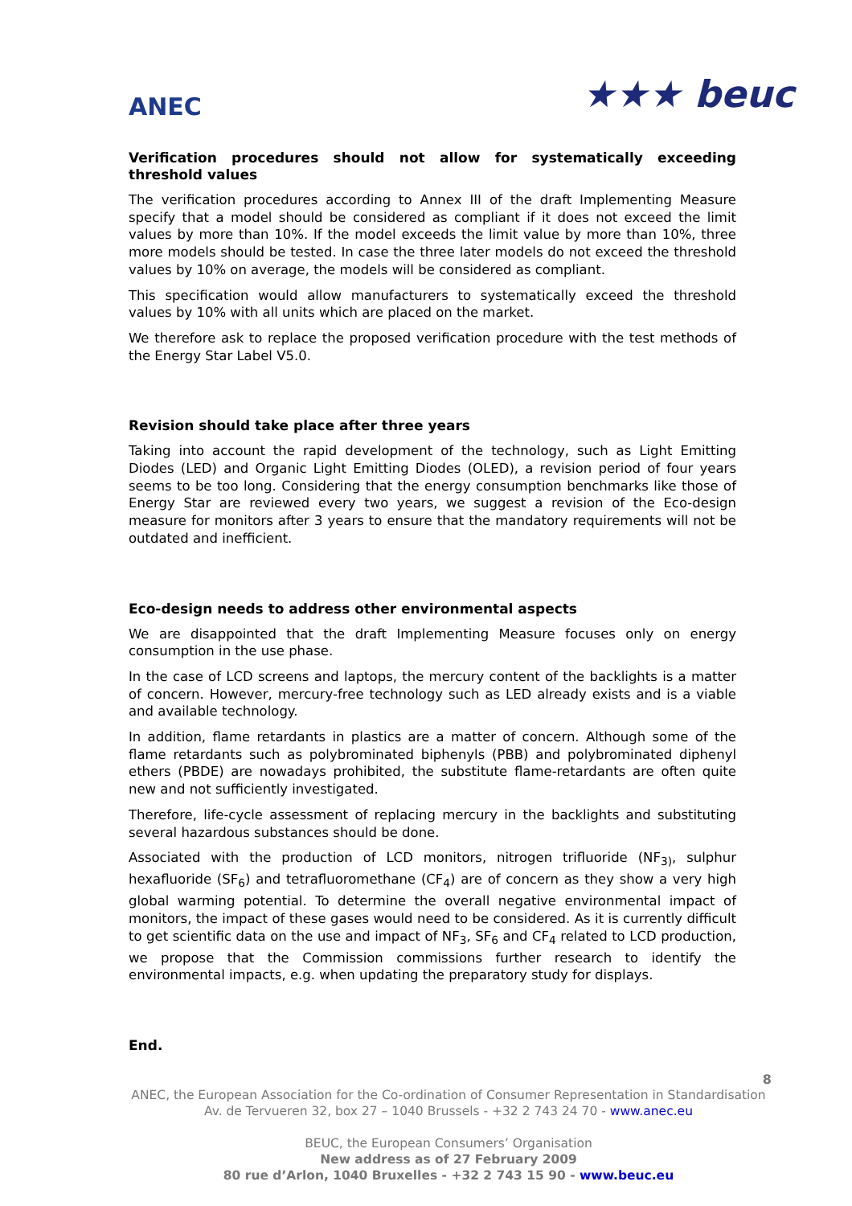ANEC
★★★ beuc
Verification procedures should not allow for systematically exceeding threshold values
The verification procedures according to Annex III of the draft Implementing Measure specify that a model should be considered as compliant if it does not exceed the limit values by more than 10%. If the model exceeds the limit value by more than 10%, three more models should be tested. In case the three later models do not exceed the threshold values by 10% on average, the models will be considered as compliant.
This specification would allow manufacturers to systematically exceed the threshold values by 10% with all units which are placed on the market.
We therefore ask to replace the proposed verification procedure with the test methods of the Energy Star Label V5.0.
Revision should take place after three years
Taking into account the rapid development of the technology, such as Light Emitting Diodes (LED) and Organic Light Emitting Diodes (OLED), a revision period of four years seems to be too long. Considering that the energy consumption benchmarks like those of Energy Star are reviewed every two years, we suggest a revision of the Eco-design measure for monitors after 3 years to ensure that the mandatory requirements will not be outdated and inefficient.
Eco-design needs to address other environmental aspects
We are disappointed that the draft Implementing Measure focuses only on energy consumption in the use phase.
In the case of LCD screens and laptops, the mercury content of the backlights is a matter of concern. However, mercury-free technology such as LED already exists and is a viable and available technology.
In addition, flame retardants in plastics are a matter of concern. Although some of the flame retardants such as polybrominated biphenyls (PBB) and polybrominated diphenyl ethers (PBDE) are nowadays prohibited, the substitute flame-retardants are often quite new and not sufficiently investigated.
Therefore, life-cycle assessment of replacing mercury in the backlights and substituting several hazardous substances should be done.
Associated with the production of LCD monitors, nitrogen trifluoride (NF<sub>3)</sub>, sulphur hexafluoride (SF<sub>6</sub>) and tetrafluoromethane (CF<sub>4</sub>) are of concern as they show a very high global warming potential. To determine the overall negative environmental impact of monitors, the impact of these gases would need to be considered. As it is currently difficult to get scientific data on the use and impact of NF<sub>3</sub>, SF<sub>6</sub> and CF<sub>4</sub> related to LCD production, we propose that the Commission commissions further research to identify the environmental impacts, e.g. when updating the preparatory study for displays.
End.
8
ANEC, the European Association for the Co-ordination of Consumer Representation in Standardisation
Av. de Tervueren 32, box 27 – 1040 Brussels - +32 2 743 24 70 - www.anec.eu
BEUC, the European Consumers’ Organisation
New address as of 27 February 2009
80 rue d’Arlon, 1040 Bruxelles - +32 2 743 15 90 - www.beuc.eu